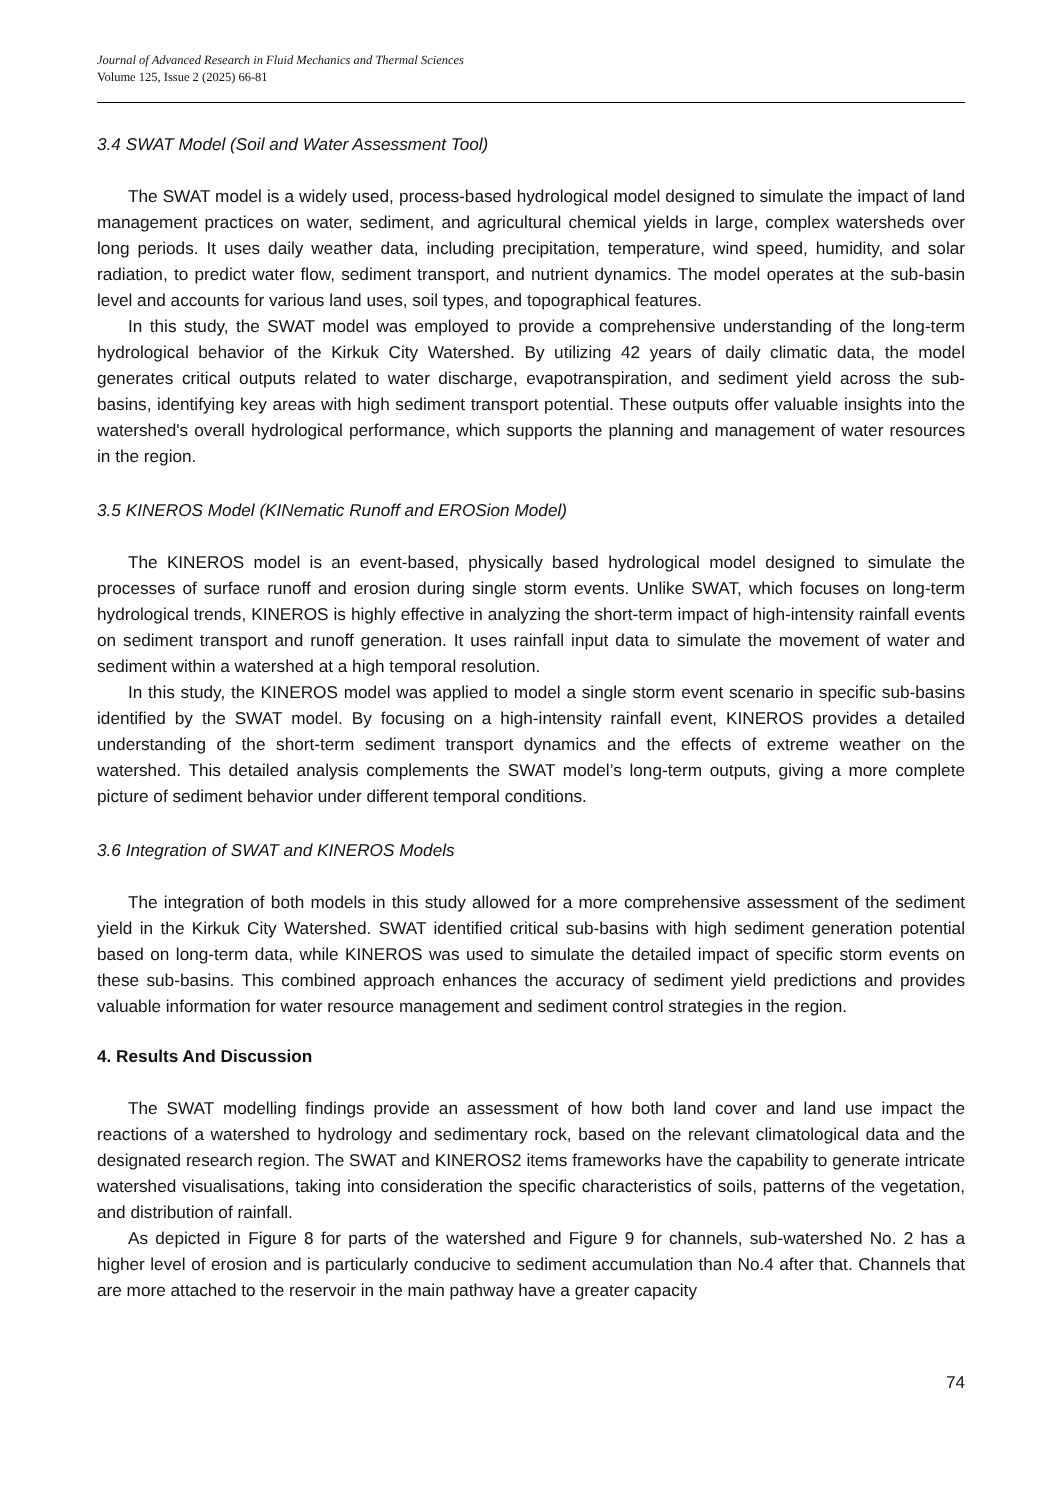Journal of Advanced Research in Fluid Mechanics and Thermal Sciences
Volume 125, Issue 2 (2025) 66-81
3.4 SWAT Model (Soil and Water Assessment Tool)
The SWAT model is a widely used, process-based hydrological model designed to simulate the impact of land management practices on water, sediment, and agricultural chemical yields in large, complex watersheds over long periods. It uses daily weather data, including precipitation, temperature, wind speed, humidity, and solar radiation, to predict water flow, sediment transport, and nutrient dynamics. The model operates at the sub-basin level and accounts for various land uses, soil types, and topographical features.
In this study, the SWAT model was employed to provide a comprehensive understanding of the long-term hydrological behavior of the Kirkuk City Watershed. By utilizing 42 years of daily climatic data, the model generates critical outputs related to water discharge, evapotranspiration, and sediment yield across the sub-basins, identifying key areas with high sediment transport potential. These outputs offer valuable insights into the watershed's overall hydrological performance, which supports the planning and management of water resources in the region.
3.5 KINEROS Model (KINematic Runoff and EROSion Model)
The KINEROS model is an event-based, physically based hydrological model designed to simulate the processes of surface runoff and erosion during single storm events. Unlike SWAT, which focuses on long-term hydrological trends, KINEROS is highly effective in analyzing the short-term impact of high-intensity rainfall events on sediment transport and runoff generation. It uses rainfall input data to simulate the movement of water and sediment within a watershed at a high temporal resolution.
In this study, the KINEROS model was applied to model a single storm event scenario in specific sub-basins identified by the SWAT model. By focusing on a high-intensity rainfall event, KINEROS provides a detailed understanding of the short-term sediment transport dynamics and the effects of extreme weather on the watershed. This detailed analysis complements the SWAT model’s long-term outputs, giving a more complete picture of sediment behavior under different temporal conditions.
3.6 Integration of SWAT and KINEROS Models
The integration of both models in this study allowed for a more comprehensive assessment of the sediment yield in the Kirkuk City Watershed. SWAT identified critical sub-basins with high sediment generation potential based on long-term data, while KINEROS was used to simulate the detailed impact of specific storm events on these sub-basins. This combined approach enhances the accuracy of sediment yield predictions and provides valuable information for water resource management and sediment control strategies in the region.
4. Results And Discussion
The SWAT modelling findings provide an assessment of how both land cover and land use impact the reactions of a watershed to hydrology and sedimentary rock, based on the relevant climatological data and the designated research region. The SWAT and KINEROS2 items frameworks have the capability to generate intricate watershed visualisations, taking into consideration the specific characteristics of soils, patterns of the vegetation, and distribution of rainfall.
As depicted in Figure 8 for parts of the watershed and Figure 9 for channels, sub-watershed No. 2 has a higher level of erosion and is particularly conducive to sediment accumulation than No.4 after that. Channels that are more attached to the reservoir in the main pathway have a greater capacity
74